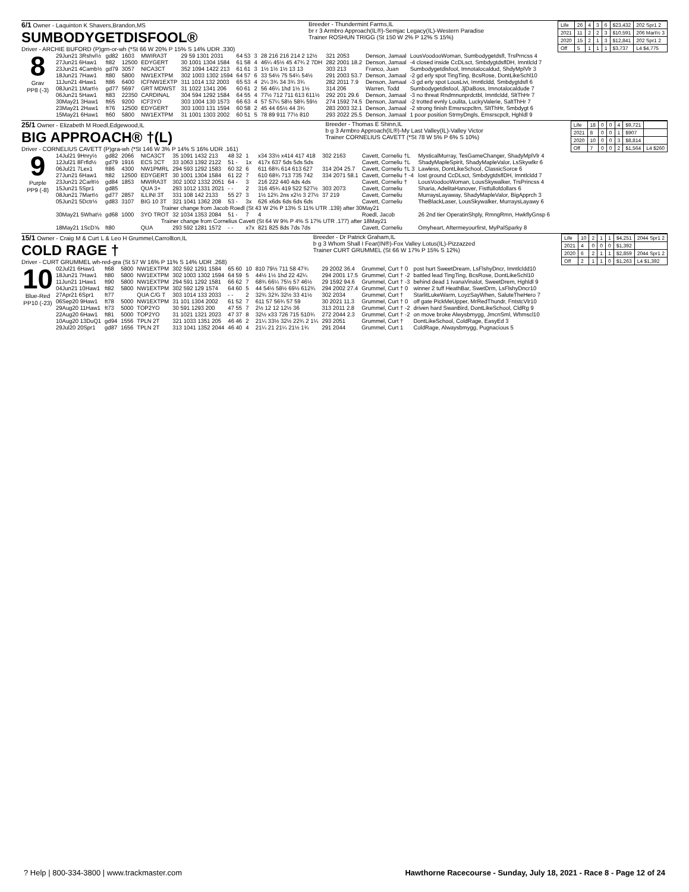6/1 Owner - Laquinton K Shavers,Brandon,MS
SUMBODYGETDISFOOL®
Driver - ARCHIE BUFORD (P)grn-or-wh (*St 66 W 20% P 15% S 14% UDR .330)
Breeder - Thundermint Farms,IL
br r 3 Armbro Approach(IL®)-Semjac Legacy(IL)-Western Paradise
Trainer ROSHUN TRIGG (St 150 W 2% P 12% S 15%)
| Life | 26 | 4 | 3 | 6 | $23,432 | 202 Spr1 2 |
| 2021 | 11 | 2 | 2 | 3 | $10,591 | 206 Mart½ 3 |
| 2020 | 15 | 2 | 1 | 3 | $12,841 | 202 Spr1 2 |
| Off | 5 | 1 | 1 | 1 | $3,737 | L4 $4,775 |
8
Grav
PP8 (-3)
| 29Jun21 3Rshvl½ | gd82 | 1603 | MWIRA3T | 29 59 1301 2031 | 64 53 | 3 | 28 216 216 214 2 12½ | 321 2053 | Denson, Jamaal | LousVoodooWoman, Sumbodygetdsfl, TrsPrncss 4 |
| 27Jun21 6Haw1 | ft82 | 12500 | EDYGERT | 30 1001 1304 1584 | 61 58 | 4 | 46¼ 45½ 45 47¾ 2 7DH | 282 2001 18.2 | Denson, Jamaal | -4 closed inside CcDLsct, SmbdygtdsflDH, Imntlcld 7 |
| 23Jun21 4Camb½ | gd79 | 3057 | NICA3CT | 352 1094 1422 213 | 61 61 | 3 | 1½ 1½ 1½ 13 13 | 303 213 | Franco, Juan | Sumbodygetdisfool, Imnotalocaldud, ShdyMplVlr 3 |
| 18Jun21 7Haw1 | ft80 | 5800 | NW1EXTPM | 302 1003 1302 1594 | 64 57 | 6 | 33 54½ 75 54¼ 54½ | 291 2003 53.7 | Denson, Jamaal | -2 gd erly spot TingTing, BcsRose, DontLikeSchl10 |
| 11Jun21 4Haw1 | ft86 | 6400 | ICFNW1EXTP | 311 1014 132 2003 | 65 53 | 4 | 2¼ 3¾ 34 3¾ 3¾ | 282 2011 7.9 | Denson, Jamaal | -3 gd erly spot LousLivi, Imntlcldd, Smbdygtdsfl 6 |
| 08Jun21 1Mart½ | gd77 | 5697 | GRT MDWST | 31 1022 1341 206 | 60 61 | 2 | 56 46¼ 1hd 1½ 1½ | 314 206 | Warren, Todd | Sumbodygetdisfool, JjDaBoss, Imnotalocaldude 7 |
| 06Jun21 5Haw1 | ft83 | 22350 | CARDINAL | 304 594 1292 1584 | 64 55 | 4 | 77½ 712 711 613 611½ | 292 201 29.6 | Denson, Jamaal | -3 no threat Rndmnunprdctbl, Imntlcldd, SltThHr 7 |
| 30May21 3Haw1 | ft65 | 9200 | ICF3YO | 303 1004 130 1573 | 66 63 | 4 | 57 57¼ 58½ 58¾ 59½ | 274 1592 74.5 | Denson, Jamaal | -2 trotted evnly Loulita, LuckyValerie, SaltThHr 7 |
| 23May21 2Haw1 | ft76 | 12500 | EDYGERT | 303 1003 131 1594 | 60 58 | 2 | 45 44 65½ 44 3¾ | 283 2003 32.1 | Denson, Jamaal | -2 strong finish Emsrscpcltrn, SltThHr, Smbdygt 6 |
| 15May21 6Haw1 | ft60 | 5800 | NW1EXTPM | 31 1001 1303 2002 | 60 51 | 5 | 78 89 911 77½ 810 | 293 2022 25.5 | Denson, Jamaal | 1 poor position StrmyDngls, Emsrscpclt, Hghldl 9 |
25/1 Owner - Elizabeth M Roedl,Edgewood,IL
BIG APPROACH® †(L)
Driver - CORNELIUS CAVETT (P)gra-wh (*St 146 W 3% P 14% S 16% UDR .161)
Breeder - Thomas E Shinn,IL
b g 3 Armbro Approach(IL®)-My Last Valley(IL)-Valley Victor
Trainer CORNELIUS CAVETT (*St 78 W 5% P 6% S 10%)
| Life | 18 | 0 | 0 | 4 | $9,721 | |
| 2021 | 8 | 0 | 0 | 1 | $907 | |
| 2020 | 10 | 0 | 0 | 3 | $8,814 | |
| Off | 7 | 0 | 0 | 2 | $1,564 | L4 $260 |
9
Purple
PP9 (-8)
| 14Jul21 9Hnry½ | gd82 | 2066 | NICA3CT | 35 1091 1432 213 | 48 32 | 1 | x34 33½ x414 417 418 | 302 2163 | Cavett, Corneliu †L | MysticalMurray, TesGameChanger, ShadyMplVlr 4 |
| 12Jul21 8Frfld½ | gd79 | 1916 | ECS 3CT | 33 1063 1392 2122 | 51 - | 1x | 417x 637 5ds 5ds 5ds | | Cavett, Corneliu †L | ShadyMapleSpirit, ShadyMapleValor, LsSkywlkr 6 |
| 06Jul21 7Lex1 | ft86 | 4300 | NW1PMRL | 294 593 1292 1583 | 60 32 | 6 | 611 68¾ 614 613 627 | 314 204 25.7 | Cavett, Corneliu †L 3 | Lawless, DontLikeSchool, ClassicSorce 6 |
| 27Jun21 6Haw1 | ft82 | 12500 | EDYGERT | 30 1001 1304 1584 | 61 22 | 7 | 610 68¾ 713 735 742 | 334 2071 58.1 | Cavett, Corneliu † -4 | lost ground CcDLsct, SmbdygtdsflDH, Imntlcldd 7 |
| 23Jun21 2Carlt½ | gd84 | 1853 | MWIRA3T | 302 1002 1332 2051 | 64 - | 3 | 216 222 440 4ds 4ds | | Cavett, Corneliu † | LousVoodooWoman, LousSkywalker, TrsPrincss 4 |
| 15Jun21 5Spr1 | gd85 | | QUA 3+ | 293 1012 1331 2021 | - - | 2 | 316 45¾ 419 522 527½ | 303 2073 | Cavett, Corneliu | Sharia, AdelitaHanover, Fistfullofdollars 6 |
| 08Jun21 7Mart½ | gd77 | 2857 | ILLINI 3T | 331 108 142 2133 | 55 27 | 3 | 1½ 12¾ 2ns x2½ 3 27½ | 37 219 | Cavett, Corneliu | MurraysLayaway, ShadyMapleValor, BigApprch 3 |
| 05Jun21 5Dctr½ | gd83 | 3107 | BIG 10 3T | 321 1041 1362 208 | 53 - | 3x | 626 x6ds 6ds 6ds 6ds | | Cavett, Corneliu | TheBlackLaser, LousSkywalker, MurraysLayawy 6 |
| Trainer change from Jacob Roedl (St 43 W 2% P 13% S 11% UTR .139) after 30May21 | | | | | | | | | | |
| 30May21 5What½ | gd68 | 1000 | 3YO TROT | 32 1034 1353 2084 | 51 - | 7 | 4 | | Roedl, Jacob | 26 2nd tier OperatinShply, RmngRmn, HwkflyGnsp 6 |
| Trainer change from Cornelius Cavett (St 64 W 9% P 4% S 17% UTR .177) after 18May21 | | | | | | | | | | |
| 18May21 1ScD⅝ | ft80 | | QUA | 293 592 1281 1572 | - - | x7x | 821 825 8ds 7ds 7ds | | Cavett, Corneliu | Omyheart, Aftermeyourfirst, MyPalSparky 8 |
15/1 Owner - Craig M & Curt L & Leo H Grummel,Carrollton,IL
COLD RAGE †
Driver - CURT GRUMMEL wh-red-gra (St 57 W 16% P 11% S 14% UDR .268)
Breeder - Dr Patrick Graham,IL
b g 3 Whom Shall I Fear(IN®)-Fox Valley Lotus(IL)-Pizzazzed
Trainer CURT GRUMMEL (St 66 W 17% P 15% S 12%)
| Life | 10 | 2 | 1 | 1 | $4,251 | 2044 Spr1 2 |
| 2021 | 4 | 0 | 0 | 0 | $1,392 | |
| 2020 | 6 | 2 | 1 | 1 | $2,859 | 2044 Spr1 2 |
| Off | 2 | 1 | 1 | 0 | $1,263 | L4 $1,392 |
10
Blue-Red
PP10 (-23)
| 02Jul21 6Haw1 | ft68 | 5800 | NW1EXTPM | 302 592 1291 1584 | 65 60 | 10 | 810 79½ 711 58 47¾ | 29 2002 36.4 | Grummel, Curt † 0 | post hurt SweetDream, LsFlshyDncr, Imntlcldd10 |
| 18Jun21 7Haw1 | ft80 | 5800 | NW1EXTPM | 302 1003 1302 1594 | 64 59 | 5 | 44½ 1½ 1hd 22 42¼ | 294 2001 17.5 | Grummel, Curt † -2 | battled lead TingTing, BcsRose, DontLikeSchl10 |
| 11Jun21 1Haw1 | ft90 | 5800 | NW1EXTPM | 294 591 1292 1581 | 66 62 | 7 | 68¾ 66¼ 75½ 57 46½ | 29 1592 94.6 | Grummel, Curt † -3 | behind dead 1 IvanaVinalot, SweetDrem, Hghldl 9 |
| 04Jun21 10Haw1 | ft82 | 5800 | NW1EXTPM | 302 592 129 1574 | 64 60 | 5 | 44 54½ 58½ 69½ 612¾ | 294 2002 27.4 | Grummel, Curt † 0 | winner 2 tuff HeathBar, SwetDrm, LsFlshyDncr10 |
| 27Apr21 6Spr1 | ft77 | | QUA C/G T | 303 1014 133 2033 | - - | 2 | 32¾ 32¾ 32½ 33 41½ | 302 2034 | Grummel, Curt † | StarlitLukeWarm, LoyzSayWhen, SaluteTheHero 7 |
| 06Sep20 9Haw1 | ft78 | 5000 | NW1EXTPM | 31 101 1304 2002 | 61 52 | 7 | 611 57 56¾ 57 59 | 30 2021 11.3 | Grummel, Curt † 0 | off gate PickMeUpper, MrRedThundr, FntstcVlr10 |
| 29Aug20 11Haw1 | ft73 | 5000 | TOP2YO | 30 591 1293 200 | 47 55 | 7 | 2½ 12 12 12½ 36 | 313 2011 2.8 | Grummel, Curt † -2 | driven hard SwanBird, DontLikeSchool, CldRg 9 |
| 22Aug20 6Haw1 | ft81 | 5000 | TOP2YO | 31 1021 1321 2023 | 47 37 | 8 | 32½ x33 726 715 510¾ | 272 2044 2.3 | Grummel, Curt † -2 | on move broke Alwysbmygg, JmcnSml, Whmscl10 |
| 10Aug20 13DuQ1 | gd94 | 1556 | TPLN 2T | 321 1033 1351 205 | 46 46 | 2 | 21¼ 33½ 32½ 22¾ 2 1¼ | 293 2051 | Grummel, Curt † | DontLikeSchool, ColdRage, EasyEd 3 |
| 29Jul20 20Spr1 | gd87 | 1656 | TPLN 2T | 313 1041 1352 2044 | 46 40 | 4 | 21¼ 21 21¼ 21½ 1¾ | 291 2044 | Grummel, Curt 1 | ColdRage, Alwaysbmygg, Pugnacious 5 |
? Help | 800-334-3800 | www.trackmaster.com
Hawthorne Racecourse - Sunday, July 18, 2021 - Race 8 - Page 12 of 24